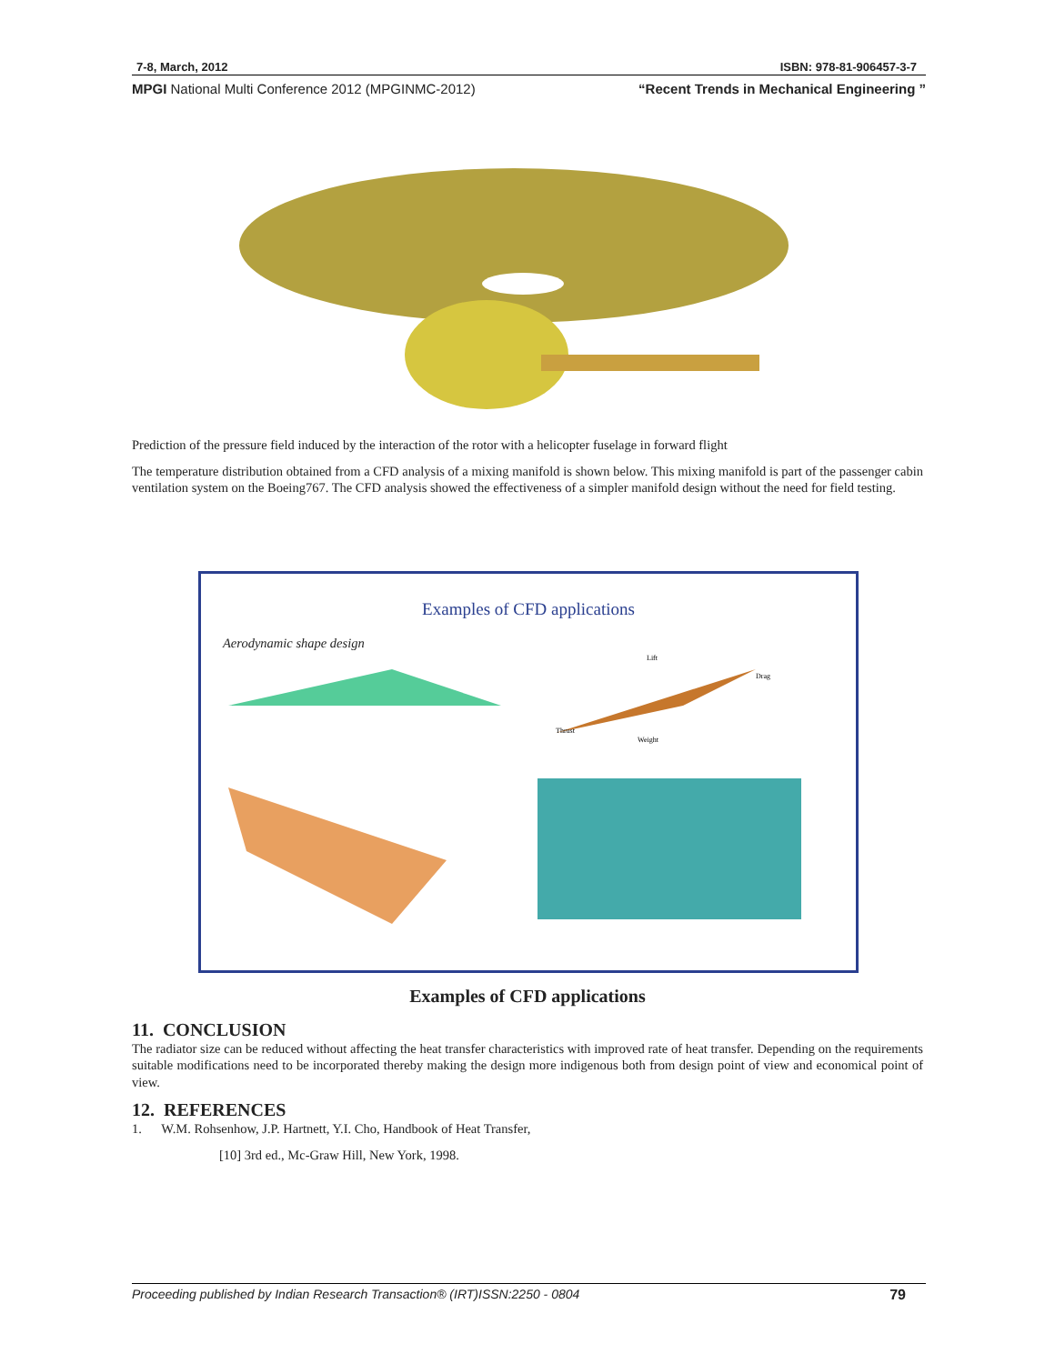7-8, March, 2012 ISBN: 978-81-906457-3-7
MPGI National Multi Conference 2012 (MPGINMC-2012) “Recent Trends in Mechanical Engineering ”
Prediction of the pressure field induced by the interaction of the rotor with a helicopter fuselage in forward flight
The temperature distribution obtained from a CFD analysis of a mixing manifold is shown below. This mixing manifold is part of the passenger cabin ventilation system on the Boeing767. The CFD analysis showed the effectiveness of a simpler manifold design without the need for field testing.
Examples of CFD applications
Aerodynamic shape design
Lift
Drag
Thrust
Weight
Examples of CFD applications
11. CONCLUSION
The radiator size can be reduced without affecting the heat transfer characteristics with improved rate of heat transfer. Depending on the requirements suitable modifications need to be incorporated thereby making the design more indigenous both from design point of view and economical point of view.
12. REFERENCES
1. W.M. Rohsenhow, J.P. Hartnett, Y.I. Cho, Handbook of Heat Transfer,
[10] 3rd ed., Mc-Graw Hill, New York, 1998.
Proceeding published by Indian Research Transaction® (IRT)ISSN:2250 - 0804 79